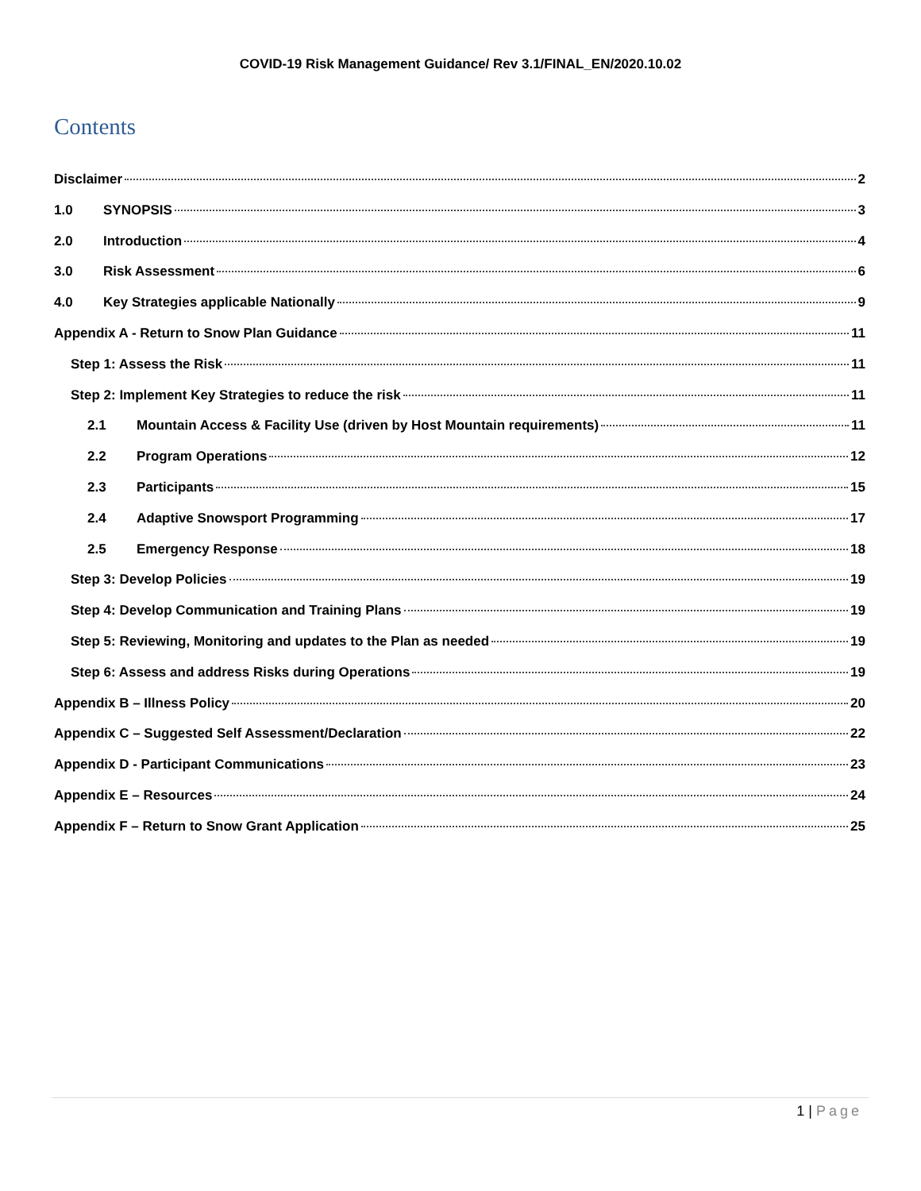COVID-19 Risk Management Guidance/ Rev 3.1/FINAL_EN/2020.10.02
Contents
Disclaimer 2
1.0 SYNOPSIS 3
2.0 Introduction 4
3.0 Risk Assessment 6
4.0 Key Strategies applicable Nationally 9
Appendix A - Return to Snow Plan Guidance 11
Step 1: Assess the Risk 11
Step 2: Implement Key Strategies to reduce the risk 11
2.1 Mountain Access & Facility Use (driven by Host Mountain requirements) 11
2.2 Program Operations 12
2.3 Participants 15
2.4 Adaptive Snowsport Programming 17
2.5 Emergency Response 18
Step 3: Develop Policies 19
Step 4: Develop Communication and Training Plans 19
Step 5: Reviewing, Monitoring and updates to the Plan as needed 19
Step 6: Assess and address Risks during Operations 19
Appendix B – Illness Policy 20
Appendix C – Suggested Self Assessment/Declaration 22
Appendix D - Participant Communications 23
Appendix E – Resources 24
Appendix F – Return to Snow Grant Application 25
1 | Page